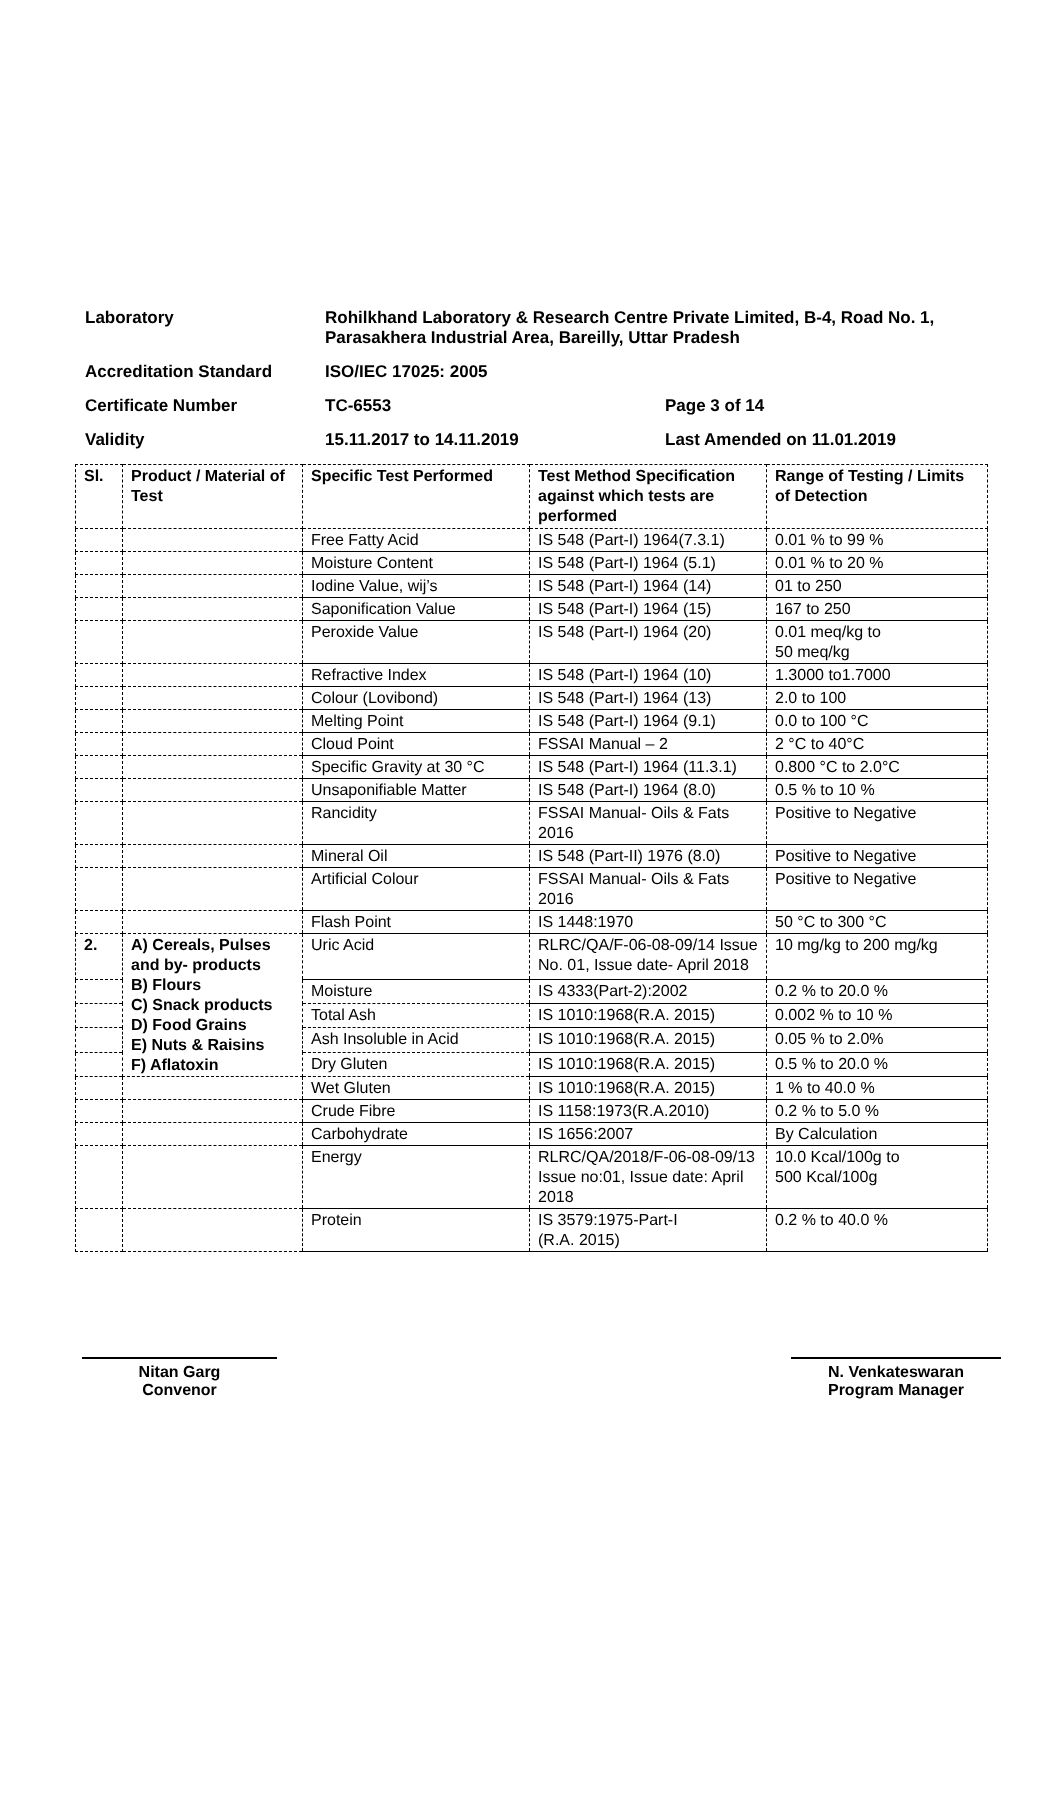Laboratory Rohilkhand Laboratory & Research Centre Private Limited, B-4, Road No. 1, Parasakhera Industrial Area, Bareilly, Uttar Pradesh
Accreditation Standard ISO/IEC 17025: 2005
Certificate Number TC-6553 Page 3 of 14
Validity 15.11.2017 to 14.11.2019 Last Amended on 11.01.2019
| Sl. | Product / Material of Test | Specific Test Performed | Test Method Specification against which tests are performed | Range of Testing / Limits of Detection |
| --- | --- | --- | --- | --- |
| | | Free Fatty Acid | IS 548 (Part-I) 1964(7.3.1) | 0.01 % to 99 % |
| | | Moisture Content | IS 548 (Part-I) 1964 (5.1) | 0.01 % to 20 % |
| | | Iodine Value, wij’s | IS 548 (Part-I) 1964 (14) | 01 to 250 |
| | | Saponification Value | IS 548 (Part-I) 1964 (15) | 167 to 250 |
| | | Peroxide Value | IS 548 (Part-I) 1964 (20) | 0.01 meq/kg to 50 meq/kg |
| | | Refractive Index | IS 548 (Part-I) 1964 (10) | 1.3000 to1.7000 |
| | | Colour (Lovibond) | IS 548 (Part-I) 1964 (13) | 2.0 to 100 |
| | | Melting Point | IS 548 (Part-I) 1964 (9.1) | 0.0 to 100 °C |
| | | Cloud Point | FSSAI Manual – 2 | 2 °C to 40°C |
| | | Specific Gravity at 30 °C | IS 548 (Part-I) 1964 (11.3.1) | 0.800 °C to 2.0°C |
| | | Unsaponifiable Matter | IS 548 (Part-I) 1964 (8.0) | 0.5 % to 10 % |
| | | Rancidity | FSSAI Manual- Oils & Fats 2016 | Positive to Negative |
| | | Mineral Oil | IS 548 (Part-II) 1976 (8.0) | Positive to Negative |
| | | Artificial Colour | FSSAI Manual- Oils & Fats 2016 | Positive to Negative |
| | | Flash Point | IS 1448:1970 | 50 °C to 300 °C |
| 2. | A) Cereals, Pulses and by- products B) Flours C) Snack products D) Food Grains E) Nuts & Raisins F) Aflatoxin | Uric Acid | RLRC/QA/F-06-08-09/14 Issue No. 01, Issue date- April 2018 | 10 mg/kg to 200 mg/kg |
| | | Moisture | IS 4333(Part-2):2002 | 0.2 % to 20.0 % |
| | | Total Ash | IS 1010:1968(R.A. 2015) | 0.002 % to 10 % |
| | | Ash Insoluble in Acid | IS 1010:1968(R.A. 2015) | 0.05 % to 2.0% |
| | | Dry Gluten | IS 1010:1968(R.A. 2015) | 0.5 % to 20.0 % |
| | | Wet Gluten | IS 1010:1968(R.A. 2015) | 1 % to 40.0 % |
| | | Crude Fibre | IS 1158:1973(R.A.2010) | 0.2 % to 5.0 % |
| | | Carbohydrate | IS 1656:2007 | By Calculation |
| | | Energy | RLRC/QA/2018/F-06-08-09/13 Issue no:01, Issue date: April 2018 | 10.0 Kcal/100g to 500 Kcal/100g |
| | | Protein | IS 3579:1975-Part-I (R.A. 2015) | 0.2 % to 40.0 % |
Nitan Garg
Convenor
N. Venkateswaran
Program Manager